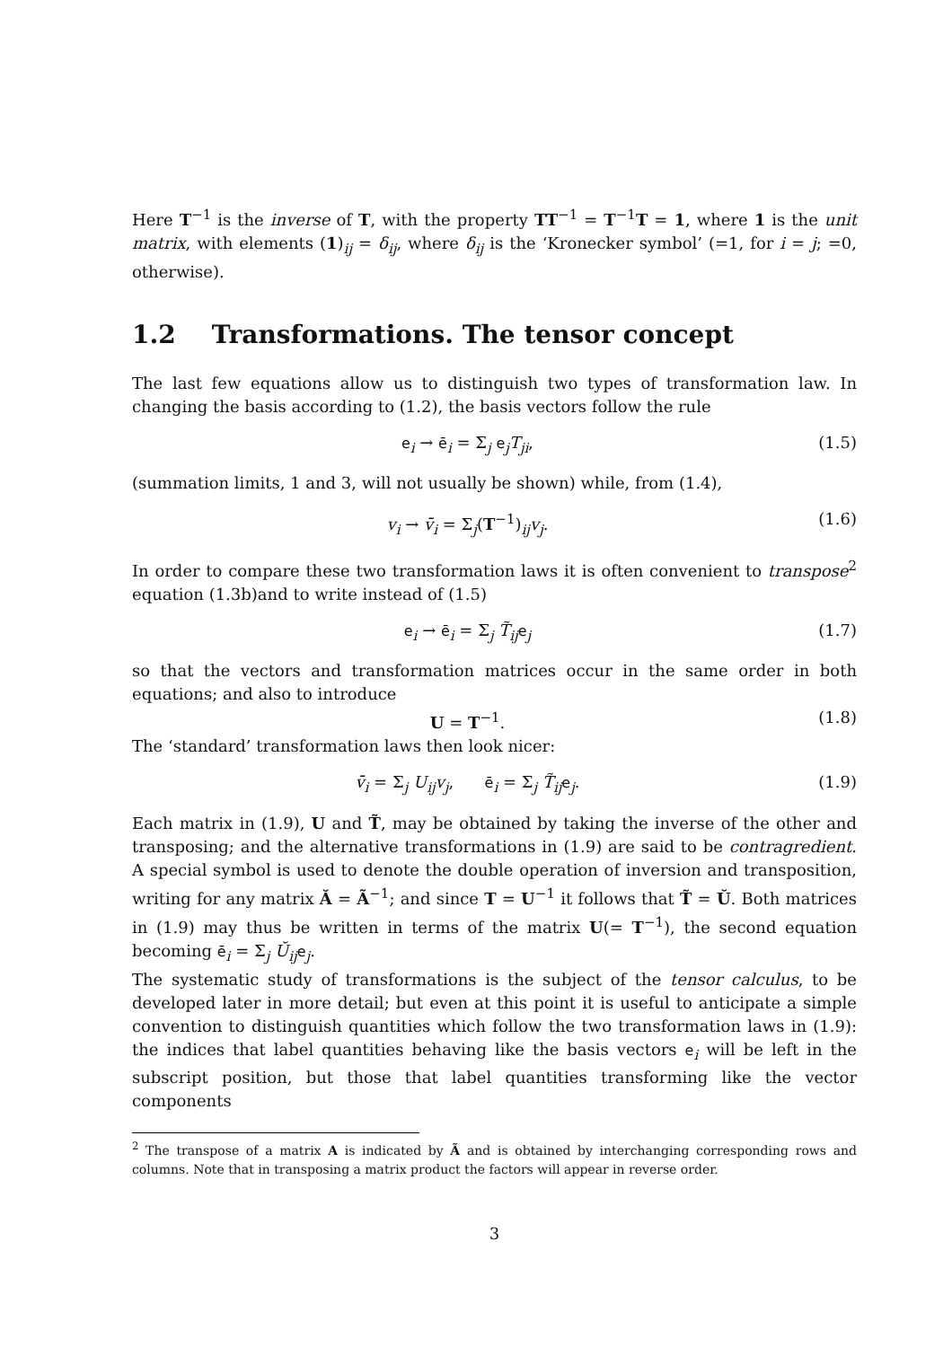Here T<sup>−1</sup> is the inverse of T, with the property TT<sup>−1</sup> = T<sup>−1</sup>T = 1, where 1 is the unit matrix, with elements (1)<sub>ij</sub> = δ<sub>ij</sub>, where δ<sub>ij</sub> is the ‘Kronecker symbol’ (=1, for i = j; =0, otherwise).
1.2 Transformations. The tensor concept
The last few equations allow us to distinguish two types of transformation law. In changing the basis according to (1.2), the basis vectors follow the rule
e<sub>i</sub> → ē<sub>i</sub> = Σ<sub>j</sub> e<sub>j</sub>T<sub>ji</sub>, (1.5)
(summation limits, 1 and 3, will not usually be shown) while, from (1.4),
v<sub>i</sub> → v̄<sub>i</sub> = Σ<sub>j</sub>(T<sup>−1</sup>)<sub>ij</sub>v<sub>j</sub>. (1.6)
In order to compare these two transformation laws it is often convenient to transpose<sup>2</sup> equation (1.3b)and to write instead of (1.5)
e<sub>i</sub> → ē<sub>i</sub> = Σ<sub>j</sub> T̃<sub>ij</sub>e<sub>j</sub> (1.7)
so that the vectors and transformation matrices occur in the same order in both equations; and also to introduce
U = T<sup>−1</sup>. (1.8)
The ‘standard’ transformation laws then look nicer:
v̄<sub>i</sub> = Σ<sub>j</sub> U<sub>ij</sub>v<sub>j</sub>, ē<sub>i</sub> = Σ<sub>j</sub> T̃<sub>ij</sub>e<sub>j</sub>.
(1.9)
Each matrix in (1.9), U and T̃, may be obtained by taking the inverse of the other and transposing; and the alternative transformations in (1.9) are said to be contragredient. A special symbol is used to denote the double operation of inversion and transposition, writing for any matrix Ă = Ã<sup>−1</sup>; and since T = U<sup>−1</sup> it follows that T̃ = Ŭ. Both matrices in (1.9) may thus be written in terms of the matrix U(= T<sup>−1</sup>), the second equation becoming ē<sub>i</sub> = Σ<sub>j</sub> Ŭ<sub>ij</sub>e<sub>j</sub>.
The systematic study of transformations is the subject of the tensor calculus, to be developed later in more detail; but even at this point it is useful to anticipate a simple convention to distinguish quantities which follow the two transformation laws in (1.9): the indices that label quantities behaving like the basis vectors e<sub>i</sub> will be left in the subscript position, but those that label quantities transforming like the vector components
<sup>2</sup> The transpose of a matrix A is indicated by Ã and is obtained by interchanging corresponding rows and columns. Note that in transposing a matrix product the factors will appear in reverse order.
3